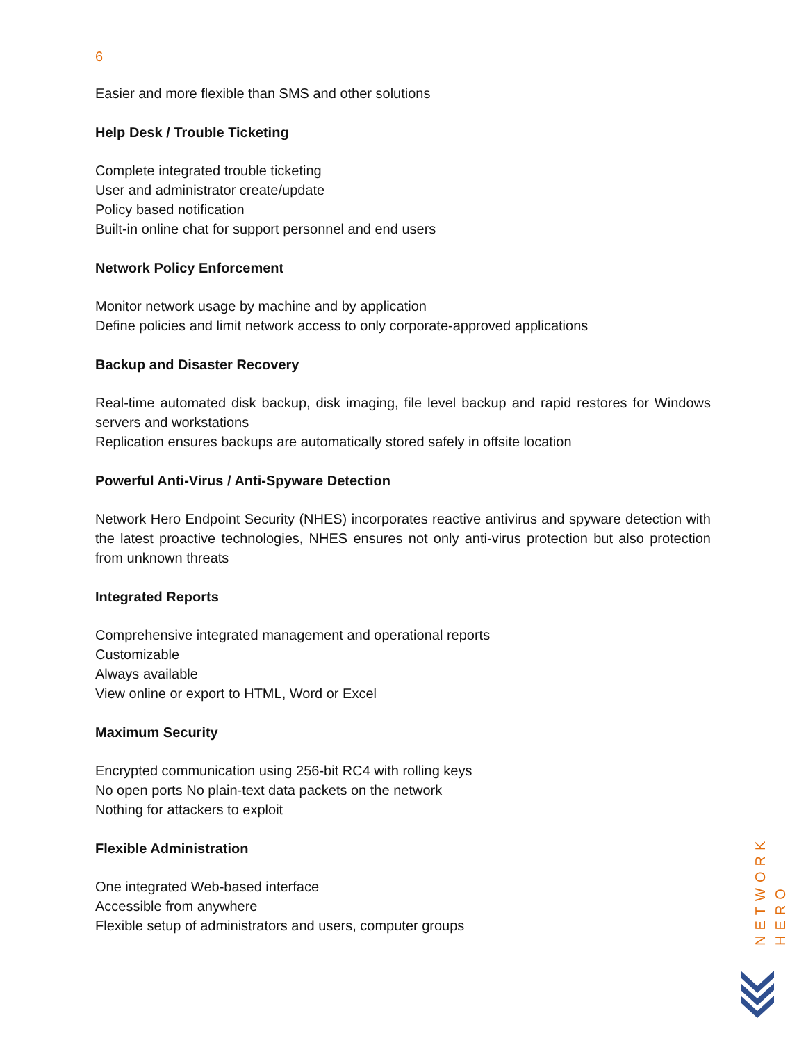6
Easier and more flexible than SMS and other solutions
Help Desk / Trouble Ticketing
Complete integrated trouble ticketing
User and administrator create/update
Policy based notification
Built-in online chat for support personnel and end users
Network Policy Enforcement
Monitor network usage by machine and by application
Define policies and limit network access to only corporate-approved applications
Backup and Disaster Recovery
Real-time automated disk backup, disk imaging, file level backup and rapid restores for Windows servers and workstations
Replication ensures backups are automatically stored safely in offsite location
Powerful Anti-Virus / Anti-Spyware Detection
Network Hero Endpoint Security (NHES) incorporates reactive antivirus and spyware detection with the latest proactive technologies, NHES ensures not only anti-virus protection but also protection from unknown threats
Integrated Reports
Comprehensive integrated management and operational reports
Customizable
Always available
View online or export to HTML, Word or Excel
Maximum Security
Encrypted communication using 256-bit RC4 with rolling keys
No open ports No plain-text data packets on the network
Nothing for attackers to exploit
Flexible Administration
One integrated Web-based interface
Accessible from anywhere
Flexible setup of administrators and users, computer groups
NETWORK HERO